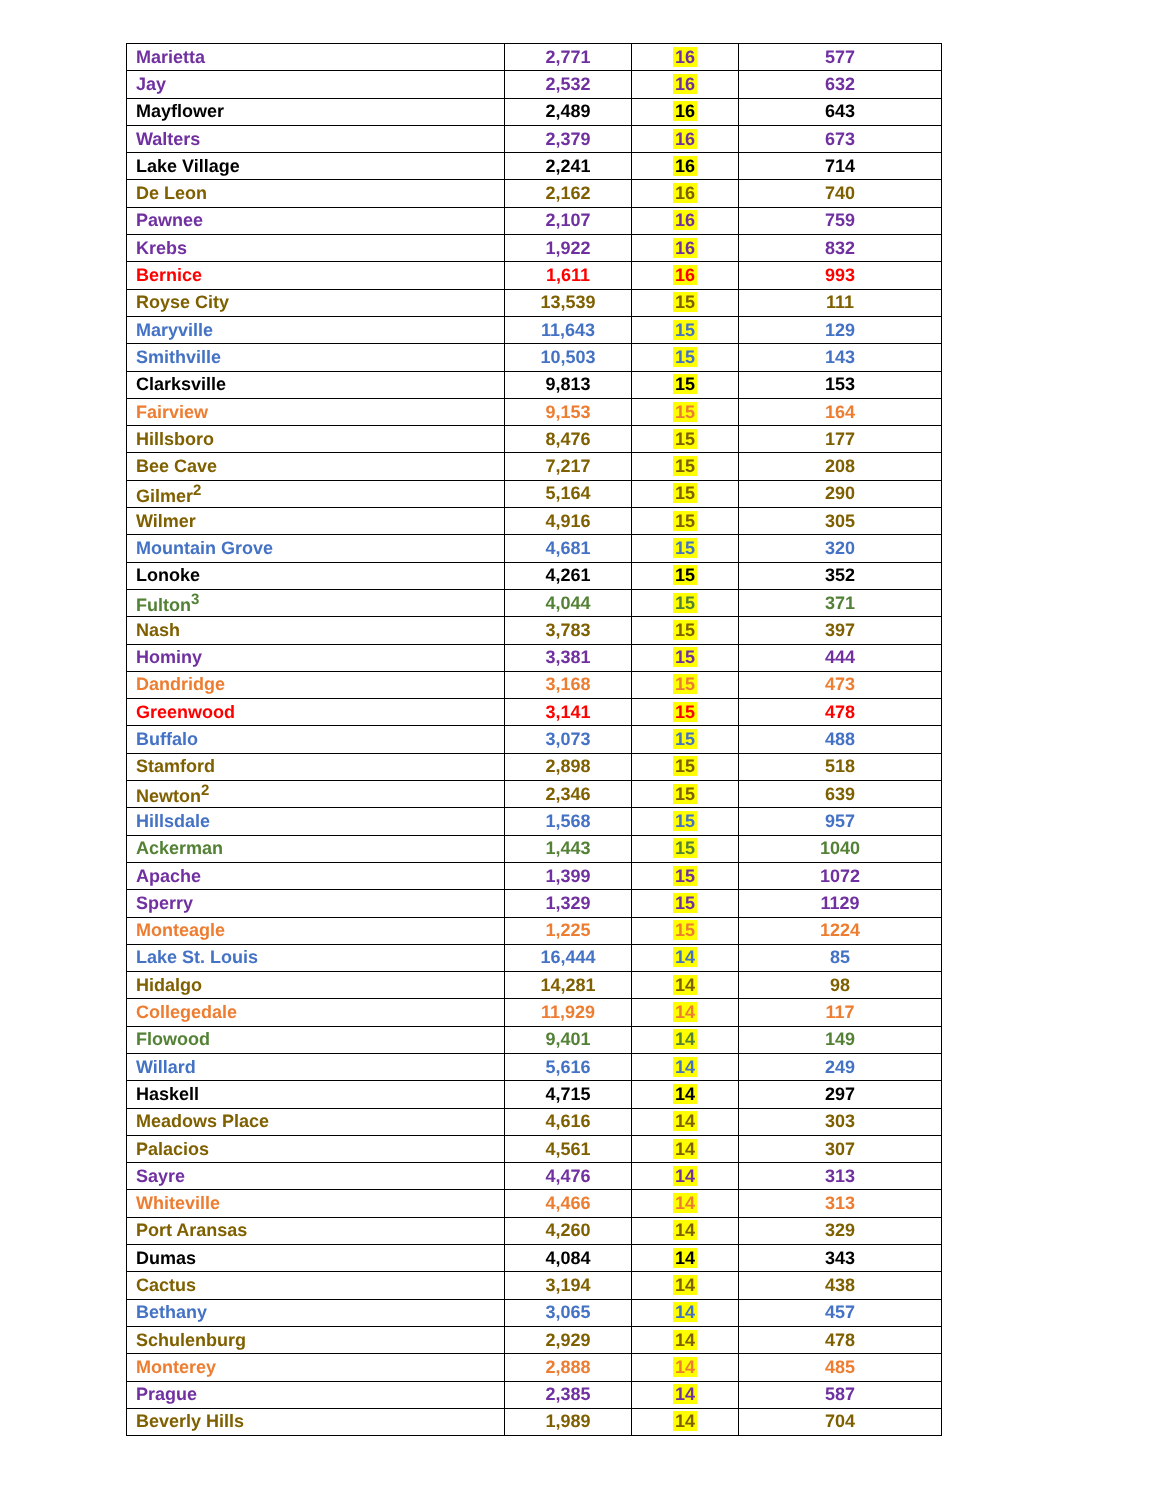| Marietta | 2,771 | 16 | 577 |
| Jay | 2,532 | 16 | 632 |
| Mayflower | 2,489 | 16 | 643 |
| Walters | 2,379 | 16 | 673 |
| Lake Village | 2,241 | 16 | 714 |
| De Leon | 2,162 | 16 | 740 |
| Pawnee | 2,107 | 16 | 759 |
| Krebs | 1,922 | 16 | 832 |
| Bernice | 1,611 | 16 | 993 |
| Royse City | 13,539 | 15 | 111 |
| Maryville | 11,643 | 15 | 129 |
| Smithville | 10,503 | 15 | 143 |
| Clarksville | 9,813 | 15 | 153 |
| Fairview | 9,153 | 15 | 164 |
| Hillsboro | 8,476 | 15 | 177 |
| Bee Cave | 7,217 | 15 | 208 |
| Gilmer<sup>2</sup> | 5,164 | 15 | 290 |
| Wilmer | 4,916 | 15 | 305 |
| Mountain Grove | 4,681 | 15 | 320 |
| Lonoke | 4,261 | 15 | 352 |
| Fulton<sup>3</sup> | 4,044 | 15 | 371 |
| Nash | 3,783 | 15 | 397 |
| Hominy | 3,381 | 15 | 444 |
| Dandridge | 3,168 | 15 | 473 |
| Greenwood | 3,141 | 15 | 478 |
| Buffalo | 3,073 | 15 | 488 |
| Stamford | 2,898 | 15 | 518 |
| Newton<sup>2</sup> | 2,346 | 15 | 639 |
| Hillsdale | 1,568 | 15 | 957 |
| Ackerman | 1,443 | 15 | 1040 |
| Apache | 1,399 | 15 | 1072 |
| Sperry | 1,329 | 15 | 1129 |
| Monteagle | 1,225 | 15 | 1224 |
| Lake St. Louis | 16,444 | 14 | 85 |
| Hidalgo | 14,281 | 14 | 98 |
| Collegedale | 11,929 | 14 | 117 |
| Flowood | 9,401 | 14 | 149 |
| Willard | 5,616 | 14 | 249 |
| Haskell | 4,715 | 14 | 297 |
| Meadows Place | 4,616 | 14 | 303 |
| Palacios | 4,561 | 14 | 307 |
| Sayre | 4,476 | 14 | 313 |
| Whiteville | 4,466 | 14 | 313 |
| Port Aransas | 4,260 | 14 | 329 |
| Dumas | 4,084 | 14 | 343 |
| Cactus | 3,194 | 14 | 438 |
| Bethany | 3,065 | 14 | 457 |
| Schulenburg | 2,929 | 14 | 478 |
| Monterey | 2,888 | 14 | 485 |
| Prague | 2,385 | 14 | 587 |
| Beverly Hills | 1,989 | 14 | 704 |